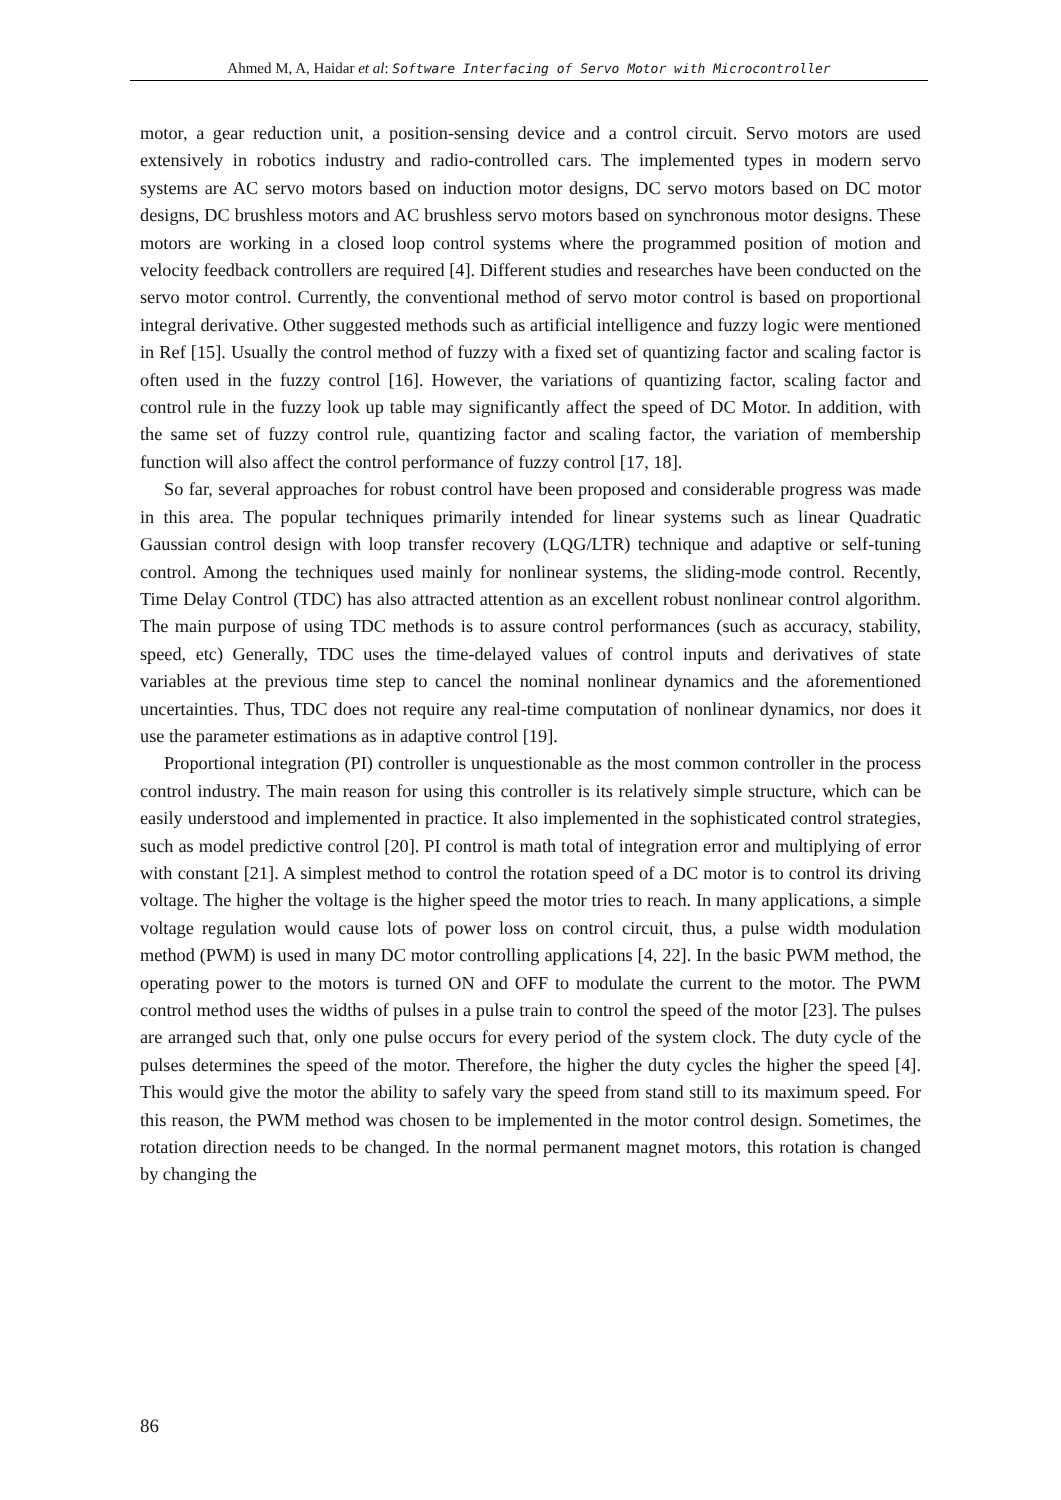Ahmed M, A, Haidar et al: Software Interfacing of Servo Motor with Microcontroller
motor, a gear reduction unit, a position-sensing device and a control circuit. Servo motors are used extensively in robotics industry and radio-controlled cars. The implemented types in modern servo systems are AC servo motors based on induction motor designs, DC servo motors based on DC motor designs, DC brushless motors and AC brushless servo motors based on synchronous motor designs. These motors are working in a closed loop control systems where the programmed position of motion and velocity feedback controllers are required [4]. Different studies and researches have been conducted on the servo motor control. Currently, the conventional method of servo motor control is based on proportional integral derivative. Other suggested methods such as artificial intelligence and fuzzy logic were mentioned in Ref [15]. Usually the control method of fuzzy with a fixed set of quantizing factor and scaling factor is often used in the fuzzy control [16]. However, the variations of quantizing factor, scaling factor and control rule in the fuzzy look up table may significantly affect the speed of DC Motor. In addition, with the same set of fuzzy control rule, quantizing factor and scaling factor, the variation of membership function will also affect the control performance of fuzzy control [17, 18].
So far, several approaches for robust control have been proposed and considerable progress was made in this area. The popular techniques primarily intended for linear systems such as linear Quadratic Gaussian control design with loop transfer recovery (LQG/LTR) technique and adaptive or self-tuning control. Among the techniques used mainly for nonlinear systems, the sliding-mode control. Recently, Time Delay Control (TDC) has also attracted attention as an excellent robust nonlinear control algorithm. The main purpose of using TDC methods is to assure control performances (such as accuracy, stability, speed, etc) Generally, TDC uses the time-delayed values of control inputs and derivatives of state variables at the previous time step to cancel the nominal nonlinear dynamics and the aforementioned uncertainties. Thus, TDC does not require any real-time computation of nonlinear dynamics, nor does it use the parameter estimations as in adaptive control [19].
Proportional integration (PI) controller is unquestionable as the most common controller in the process control industry. The main reason for using this controller is its relatively simple structure, which can be easily understood and implemented in practice. It also implemented in the sophisticated control strategies, such as model predictive control [20]. PI control is math total of integration error and multiplying of error with constant [21]. A simplest method to control the rotation speed of a DC motor is to control its driving voltage. The higher the voltage is the higher speed the motor tries to reach. In many applications, a simple voltage regulation would cause lots of power loss on control circuit, thus, a pulse width modulation method (PWM) is used in many DC motor controlling applications [4, 22]. In the basic PWM method, the operating power to the motors is turned ON and OFF to modulate the current to the motor. The PWM control method uses the widths of pulses in a pulse train to control the speed of the motor [23]. The pulses are arranged such that, only one pulse occurs for every period of the system clock. The duty cycle of the pulses determines the speed of the motor. Therefore, the higher the duty cycles the higher the speed [4]. This would give the motor the ability to safely vary the speed from stand still to its maximum speed. For this reason, the PWM method was chosen to be implemented in the motor control design. Sometimes, the rotation direction needs to be changed. In the normal permanent magnet motors, this rotation is changed by changing the
86